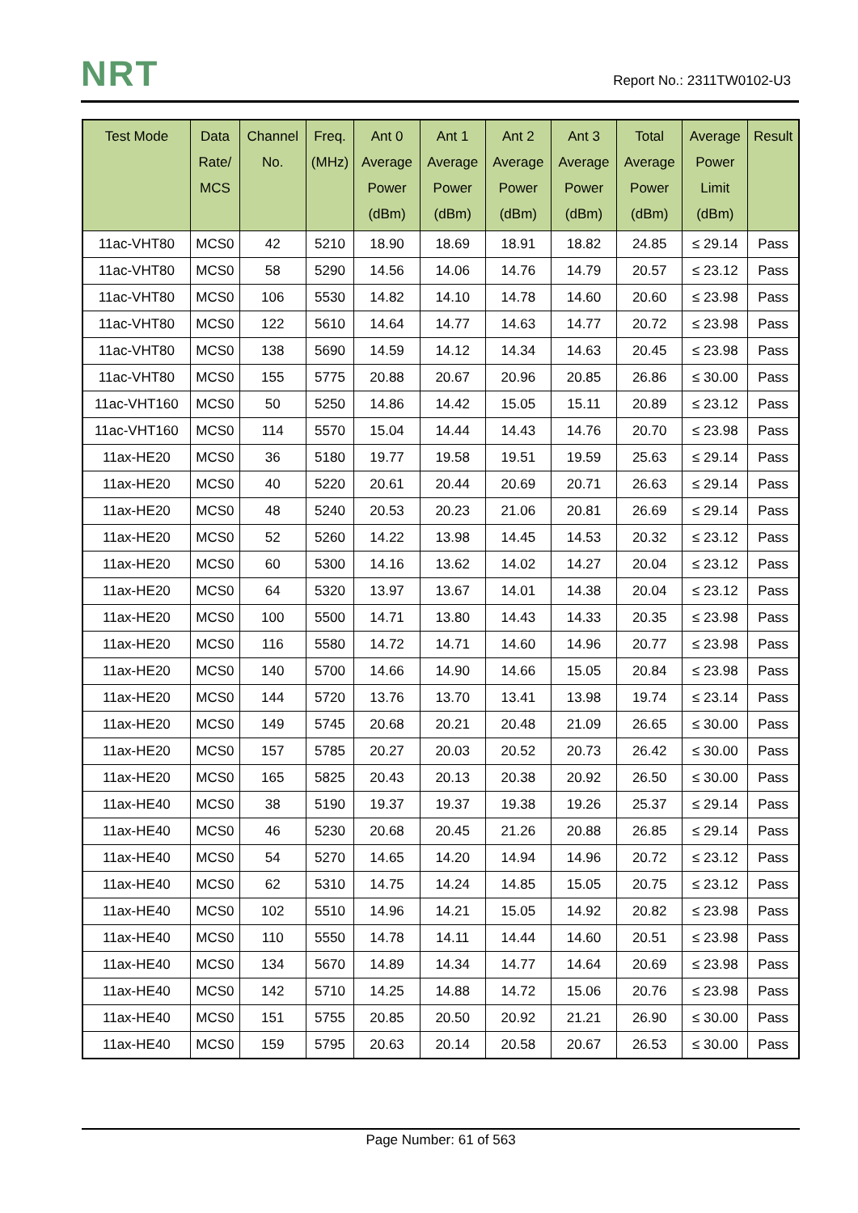NRT Report No.: 2311TW0102-U3
| Test Mode | Data Rate/ MCS | Channel No. | Freq. (MHz) | Ant 0 Average Power (dBm) | Ant 1 Average Power (dBm) | Ant 2 Average Power (dBm) | Ant 3 Average Power (dBm) | Total Average Power (dBm) | Average Power Limit (dBm) | Result |
| --- | --- | --- | --- | --- | --- | --- | --- | --- | --- | --- |
| 11ac-VHT80 | MCS0 | 42 | 5210 | 18.90 | 18.69 | 18.91 | 18.82 | 24.85 | ≤ 29.14 | Pass |
| 11ac-VHT80 | MCS0 | 58 | 5290 | 14.56 | 14.06 | 14.76 | 14.79 | 20.57 | ≤ 23.12 | Pass |
| 11ac-VHT80 | MCS0 | 106 | 5530 | 14.82 | 14.10 | 14.78 | 14.60 | 20.60 | ≤ 23.98 | Pass |
| 11ac-VHT80 | MCS0 | 122 | 5610 | 14.64 | 14.77 | 14.63 | 14.77 | 20.72 | ≤ 23.98 | Pass |
| 11ac-VHT80 | MCS0 | 138 | 5690 | 14.59 | 14.12 | 14.34 | 14.63 | 20.45 | ≤ 23.98 | Pass |
| 11ac-VHT80 | MCS0 | 155 | 5775 | 20.88 | 20.67 | 20.96 | 20.85 | 26.86 | ≤ 30.00 | Pass |
| 11ac-VHT160 | MCS0 | 50 | 5250 | 14.86 | 14.42 | 15.05 | 15.11 | 20.89 | ≤ 23.12 | Pass |
| 11ac-VHT160 | MCS0 | 114 | 5570 | 15.04 | 14.44 | 14.43 | 14.76 | 20.70 | ≤ 23.98 | Pass |
| 11ax-HE20 | MCS0 | 36 | 5180 | 19.77 | 19.58 | 19.51 | 19.59 | 25.63 | ≤ 29.14 | Pass |
| 11ax-HE20 | MCS0 | 40 | 5220 | 20.61 | 20.44 | 20.69 | 20.71 | 26.63 | ≤ 29.14 | Pass |
| 11ax-HE20 | MCS0 | 48 | 5240 | 20.53 | 20.23 | 21.06 | 20.81 | 26.69 | ≤ 29.14 | Pass |
| 11ax-HE20 | MCS0 | 52 | 5260 | 14.22 | 13.98 | 14.45 | 14.53 | 20.32 | ≤ 23.12 | Pass |
| 11ax-HE20 | MCS0 | 60 | 5300 | 14.16 | 13.62 | 14.02 | 14.27 | 20.04 | ≤ 23.12 | Pass |
| 11ax-HE20 | MCS0 | 64 | 5320 | 13.97 | 13.67 | 14.01 | 14.38 | 20.04 | ≤ 23.12 | Pass |
| 11ax-HE20 | MCS0 | 100 | 5500 | 14.71 | 13.80 | 14.43 | 14.33 | 20.35 | ≤ 23.98 | Pass |
| 11ax-HE20 | MCS0 | 116 | 5580 | 14.72 | 14.71 | 14.60 | 14.96 | 20.77 | ≤ 23.98 | Pass |
| 11ax-HE20 | MCS0 | 140 | 5700 | 14.66 | 14.90 | 14.66 | 15.05 | 20.84 | ≤ 23.98 | Pass |
| 11ax-HE20 | MCS0 | 144 | 5720 | 13.76 | 13.70 | 13.41 | 13.98 | 19.74 | ≤ 23.14 | Pass |
| 11ax-HE20 | MCS0 | 149 | 5745 | 20.68 | 20.21 | 20.48 | 21.09 | 26.65 | ≤ 30.00 | Pass |
| 11ax-HE20 | MCS0 | 157 | 5785 | 20.27 | 20.03 | 20.52 | 20.73 | 26.42 | ≤ 30.00 | Pass |
| 11ax-HE20 | MCS0 | 165 | 5825 | 20.43 | 20.13 | 20.38 | 20.92 | 26.50 | ≤ 30.00 | Pass |
| 11ax-HE40 | MCS0 | 38 | 5190 | 19.37 | 19.37 | 19.38 | 19.26 | 25.37 | ≤ 29.14 | Pass |
| 11ax-HE40 | MCS0 | 46 | 5230 | 20.68 | 20.45 | 21.26 | 20.88 | 26.85 | ≤ 29.14 | Pass |
| 11ax-HE40 | MCS0 | 54 | 5270 | 14.65 | 14.20 | 14.94 | 14.96 | 20.72 | ≤ 23.12 | Pass |
| 11ax-HE40 | MCS0 | 62 | 5310 | 14.75 | 14.24 | 14.85 | 15.05 | 20.75 | ≤ 23.12 | Pass |
| 11ax-HE40 | MCS0 | 102 | 5510 | 14.96 | 14.21 | 15.05 | 14.92 | 20.82 | ≤ 23.98 | Pass |
| 11ax-HE40 | MCS0 | 110 | 5550 | 14.78 | 14.11 | 14.44 | 14.60 | 20.51 | ≤ 23.98 | Pass |
| 11ax-HE40 | MCS0 | 134 | 5670 | 14.89 | 14.34 | 14.77 | 14.64 | 20.69 | ≤ 23.98 | Pass |
| 11ax-HE40 | MCS0 | 142 | 5710 | 14.25 | 14.88 | 14.72 | 15.06 | 20.76 | ≤ 23.98 | Pass |
| 11ax-HE40 | MCS0 | 151 | 5755 | 20.85 | 20.50 | 20.92 | 21.21 | 26.90 | ≤ 30.00 | Pass |
| 11ax-HE40 | MCS0 | 159 | 5795 | 20.63 | 20.14 | 20.58 | 20.67 | 26.53 | ≤ 30.00 | Pass |
Page Number: 61 of 563